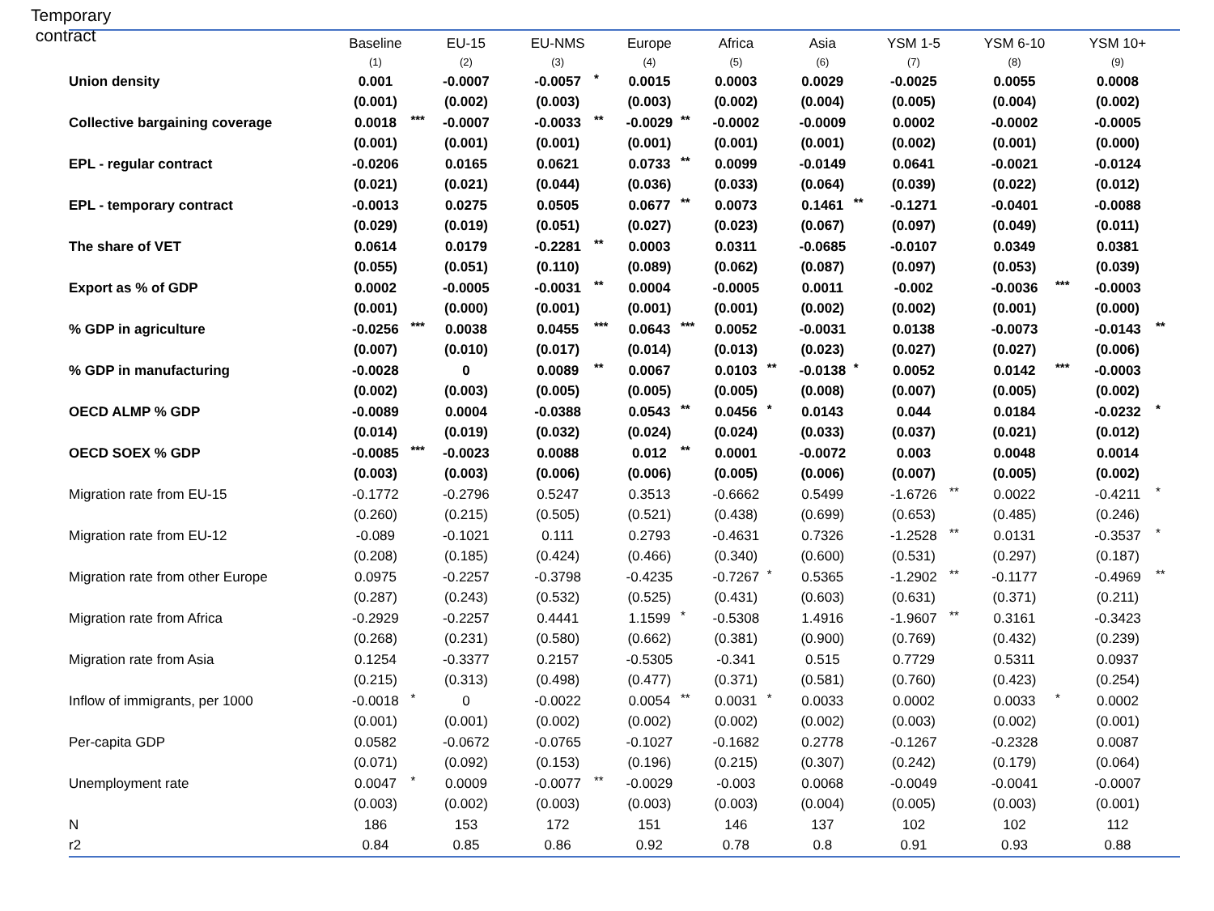Temporary
contract
| | Baseline | | EU-15 | | EU-NMS | | Europe | | Africa | | Asia | | YSM 1-5 | | YSM 6-10 | | YSM 10+ | |
| --- | --- | --- | --- | --- | --- | --- | --- | --- | --- | --- | --- | --- | --- | --- | --- | --- | --- | --- |
| | (1) | | (2) | | (3) | | (4) | | (5) | | (6) | | (7) | | (8) | | (9) | |
| Union density | 0.001 | | -0.0007 | | -0.0057 | * | 0.0015 | | 0.0003 | | 0.0029 | | -0.0025 | | 0.0055 | | 0.0008 | |
| | (0.001) | | (0.002) | | (0.003) | | (0.003) | | (0.002) | | (0.004) | | (0.005) | | (0.004) | | (0.002) | |
| Collective bargaining coverage | 0.0018 | *** | -0.0007 | | -0.0033 | ** | -0.0029 | ** | -0.0002 | | -0.0009 | | 0.0002 | | -0.0002 | | -0.0005 | |
| | (0.001) | | (0.001) | | (0.001) | | (0.001) | | (0.001) | | (0.001) | | (0.002) | | (0.001) | | (0.000) | |
| EPL - regular contract | -0.0206 | | 0.0165 | | 0.0621 | | 0.0733 | ** | 0.0099 | | -0.0149 | | 0.0641 | | -0.0021 | | -0.0124 | |
| | (0.021) | | (0.021) | | (0.044) | | (0.036) | | (0.033) | | (0.064) | | (0.039) | | (0.022) | | (0.012) | |
| EPL - temporary contract | -0.0013 | | 0.0275 | | 0.0505 | | 0.0677 | ** | 0.0073 | | 0.1461 | ** | -0.1271 | | -0.0401 | | -0.0088 | |
| | (0.029) | | (0.019) | | (0.051) | | (0.027) | | (0.023) | | (0.067) | | (0.097) | | (0.049) | | (0.011) | |
| The share of VET | 0.0614 | | 0.0179 | | -0.2281 | ** | 0.0003 | | 0.0311 | | -0.0685 | | -0.0107 | | 0.0349 | | 0.0381 | |
| | (0.055) | | (0.051) | | (0.110) | | (0.089) | | (0.062) | | (0.087) | | (0.097) | | (0.053) | | (0.039) | |
| Export as % of GDP | 0.0002 | | -0.0005 | | -0.0031 | ** | 0.0004 | | -0.0005 | | 0.0011 | | -0.002 | | -0.0036 | *** | -0.0003 | |
| | (0.001) | | (0.000) | | (0.001) | | (0.001) | | (0.001) | | (0.002) | | (0.002) | | (0.001) | | (0.000) | |
| % GDP in agriculture | -0.0256 | *** | 0.0038 | | 0.0455 | *** | 0.0643 | *** | 0.0052 | | -0.0031 | | 0.0138 | | -0.0073 | | -0.0143 | ** |
| | (0.007) | | (0.010) | | (0.017) | | (0.014) | | (0.013) | | (0.023) | | (0.027) | | (0.027) | | (0.006) | |
| % GDP in manufacturing | -0.0028 | | 0 | | 0.0089 | ** | 0.0067 | | 0.0103 | ** | -0.0138 | * | 0.0052 | | 0.0142 | *** | -0.0003 | |
| | (0.002) | | (0.003) | | (0.005) | | (0.005) | | (0.005) | | (0.008) | | (0.007) | | (0.005) | | (0.002) | |
| OECD ALMP % GDP | -0.0089 | | 0.0004 | | -0.0388 | | 0.0543 | ** | 0.0456 | * | 0.0143 | | 0.044 | | 0.0184 | | -0.0232 | * |
| | (0.014) | | (0.019) | | (0.032) | | (0.024) | | (0.024) | | (0.033) | | (0.037) | | (0.021) | | (0.012) | |
| OECD SOEX % GDP | -0.0085 | *** | -0.0023 | | 0.0088 | | 0.012 | ** | 0.0001 | | -0.0072 | | 0.003 | | 0.0048 | | 0.0014 | |
| | (0.003) | | (0.003) | | (0.006) | | (0.006) | | (0.005) | | (0.006) | | (0.007) | | (0.005) | | (0.002) | |
| Migration rate from EU-15 | -0.1772 | | -0.2796 | | 0.5247 | | 0.3513 | | -0.6662 | | 0.5499 | | -1.6726 | ** | 0.0022 | | -0.4211 | * |
| | (0.260) | | (0.215) | | (0.505) | | (0.521) | | (0.438) | | (0.699) | | (0.653) | | (0.485) | | (0.246) | |
| Migration rate from EU-12 | -0.089 | | -0.1021 | | 0.111 | | 0.2793 | | -0.4631 | | 0.7326 | | -1.2528 | ** | 0.0131 | | -0.3537 | * |
| | (0.208) | | (0.185) | | (0.424) | | (0.466) | | (0.340) | | (0.600) | | (0.531) | | (0.297) | | (0.187) | |
| Migration rate from other Europe | 0.0975 | | -0.2257 | | -0.3798 | | -0.4235 | | -0.7267 | * | 0.5365 | | -1.2902 | ** | -0.1177 | | -0.4969 | ** |
| | (0.287) | | (0.243) | | (0.532) | | (0.525) | | (0.431) | | (0.603) | | (0.631) | | (0.371) | | (0.211) | |
| Migration rate from Africa | -0.2929 | | -0.2257 | | 0.4441 | | 1.1599 | * | -0.5308 | | 1.4916 | | -1.9607 | ** | 0.3161 | | -0.3423 | |
| | (0.268) | | (0.231) | | (0.580) | | (0.662) | | (0.381) | | (0.900) | | (0.769) | | (0.432) | | (0.239) | |
| Migration rate from Asia | 0.1254 | | -0.3377 | | 0.2157 | | -0.5305 | | -0.341 | | 0.515 | | 0.7729 | | 0.5311 | | 0.0937 | |
| | (0.215) | | (0.313) | | (0.498) | | (0.477) | | (0.371) | | (0.581) | | (0.760) | | (0.423) | | (0.254) | |
| Inflow of immigrants, per 1000 | -0.0018 | * | 0 | | -0.0022 | | 0.0054 | ** | 0.0031 | * | 0.0033 | | 0.0002 | | 0.0033 | * | 0.0002 | |
| | (0.001) | | (0.001) | | (0.002) | | (0.002) | | (0.002) | | (0.002) | | (0.003) | | (0.002) | | (0.001) | |
| Per-capita GDP | 0.0582 | | -0.0672 | | -0.0765 | | -0.1027 | | -0.1682 | | 0.2778 | | -0.1267 | | -0.2328 | | 0.0087 | |
| | (0.071) | | (0.092) | | (0.153) | | (0.196) | | (0.215) | | (0.307) | | (0.242) | | (0.179) | | (0.064) | |
| Unemployment rate | 0.0047 | * | 0.0009 | | -0.0077 | ** | -0.0029 | | -0.003 | | 0.0068 | | -0.0049 | | -0.0041 | | -0.0007 | |
| | (0.003) | | (0.002) | | (0.003) | | (0.003) | | (0.003) | | (0.004) | | (0.005) | | (0.003) | | (0.001) | |
| N | 186 | | 153 | | 172 | | 151 | | 146 | | 137 | | 102 | | 102 | | 112 | |
| r2 | 0.84 | | 0.85 | | 0.86 | | 0.92 | | 0.78 | | 0.8 | | 0.91 | | 0.93 | | 0.88 | |